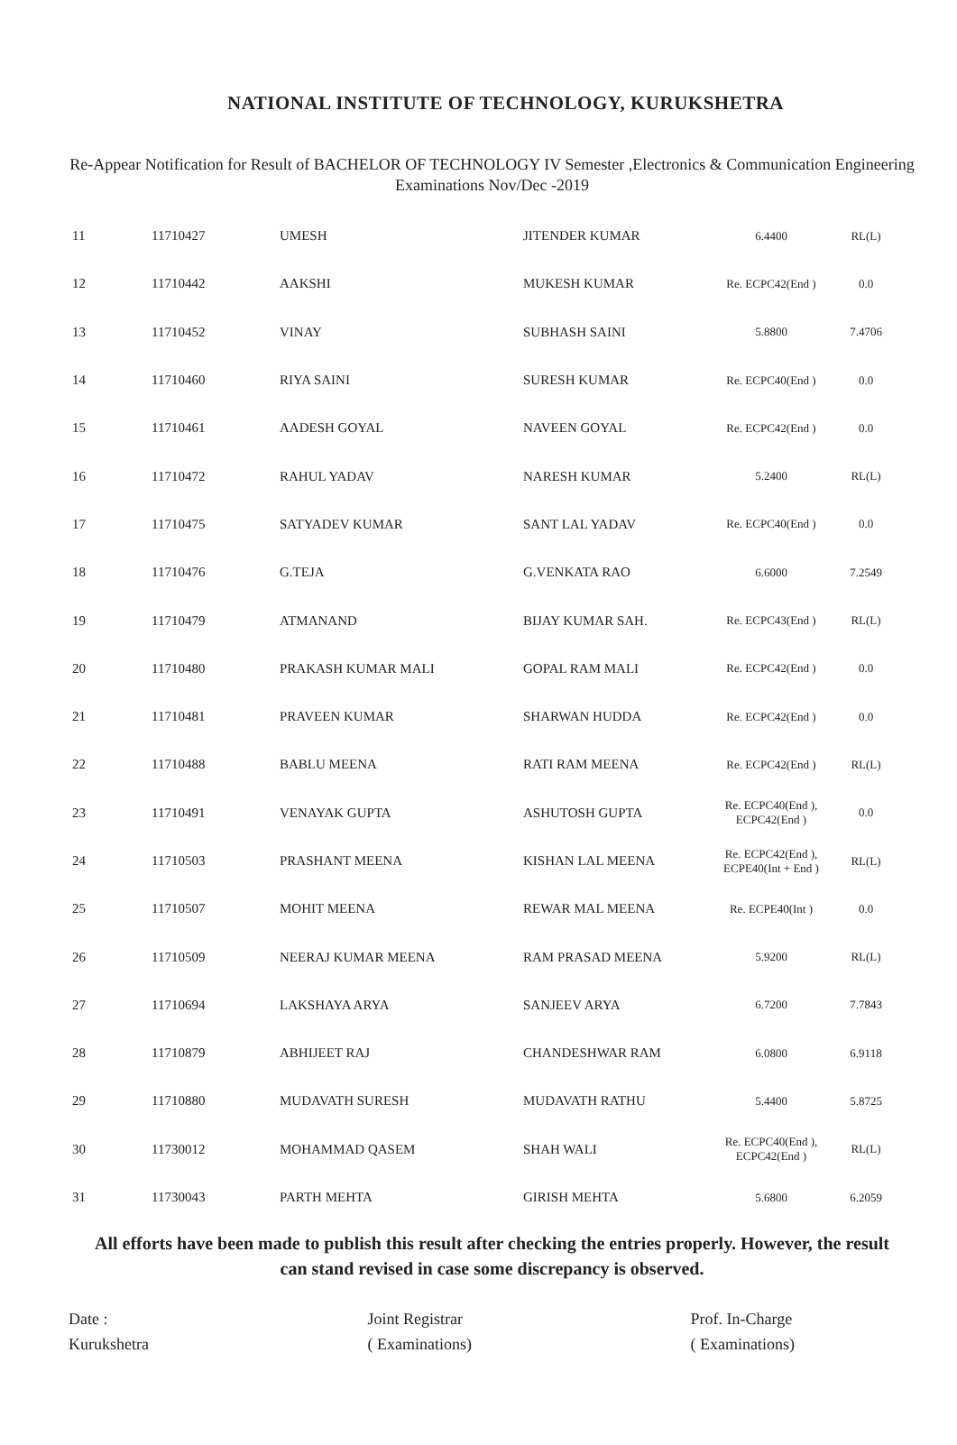NATIONAL INSTITUTE OF TECHNOLOGY, KURUKSHETRA
Re-Appear Notification for Result of BACHELOR OF TECHNOLOGY IV Semester ,Electronics & Communication Engineering Examinations Nov/Dec -2019
| 11 | 11710427 | UMESH | JITENDER KUMAR | 6.4400 | RL(L) |
| 12 | 11710442 | AAKSHI | MUKESH KUMAR | Re. ECPC42(End ) | 0.0 |
| 13 | 11710452 | VINAY | SUBHASH SAINI | 5.8800 | 7.4706 |
| 14 | 11710460 | RIYA SAINI | SURESH KUMAR | Re. ECPC40(End ) | 0.0 |
| 15 | 11710461 | AADESH GOYAL | NAVEEN GOYAL | Re. ECPC42(End ) | 0.0 |
| 16 | 11710472 | RAHUL YADAV | NARESH KUMAR | 5.2400 | RL(L) |
| 17 | 11710475 | SATYADEV KUMAR | SANT LAL YADAV | Re. ECPC40(End ) | 0.0 |
| 18 | 11710476 | G.TEJA | G.VENKATA RAO | 6.6000 | 7.2549 |
| 19 | 11710479 | ATMANAND | BIJAY KUMAR SAH. | Re. ECPC43(End ) | RL(L) |
| 20 | 11710480 | PRAKASH KUMAR MALI | GOPAL RAM MALI | Re. ECPC42(End ) | 0.0 |
| 21 | 11710481 | PRAVEEN KUMAR | SHARWAN HUDDA | Re. ECPC42(End ) | 0.0 |
| 22 | 11710488 | BABLU MEENA | RATI RAM MEENA | Re. ECPC42(End ) | RL(L) |
| 23 | 11710491 | VENAYAK GUPTA | ASHUTOSH GUPTA | Re. ECPC40(End ), ECPC42(End ) | 0.0 |
| 24 | 11710503 | PRASHANT MEENA | KISHAN LAL MEENA | Re. ECPC42(End ), ECPE40(Int + End ) | RL(L) |
| 25 | 11710507 | MOHIT MEENA | REWAR MAL MEENA | Re. ECPE40(Int ) | 0.0 |
| 26 | 11710509 | NEERAJ KUMAR MEENA | RAM PRASAD MEENA | 5.9200 | RL(L) |
| 27 | 11710694 | LAKSHAYA ARYA | SANJEEV ARYA | 6.7200 | 7.7843 |
| 28 | 11710879 | ABHIJEET RAJ | CHANDESHWAR RAM | 6.0800 | 6.9118 |
| 29 | 11710880 | MUDAVATH SURESH | MUDAVATH RATHU | 5.4400 | 5.8725 |
| 30 | 11730012 | MOHAMMAD QASEM | SHAH WALI | Re. ECPC40(End ), ECPC42(End ) | RL(L) |
| 31 | 11730043 | PARTH MEHTA | GIRISH MEHTA | 5.6800 | 6.2059 |
All efforts have been made to publish this result after checking the entries properly. However, the result can stand revised in case some discrepancy is observed.
Date :
Kurukshetra
Joint Registrar
( Examinations)
Prof. In-Charge
( Examinations)